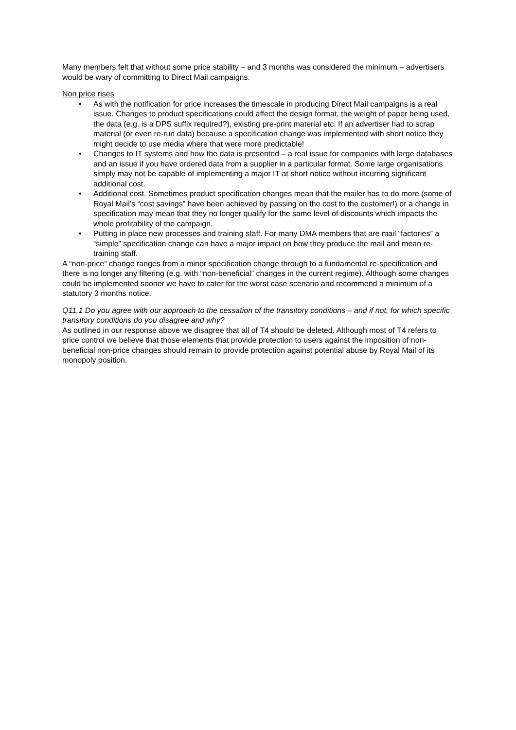Many members felt that without some price stability – and 3 months was considered the minimum – advertisers would be wary of committing to Direct Mail campaigns.
Non price rises
• As with the notification for price increases the timescale in producing Direct Mail campaigns is a real issue. Changes to product specifications could affect the design format, the weight of paper being used, the data (e.g. is a DPS suffix required?), existing pre-print material etc. If an advertiser had to scrap material (or even re-run data) because a specification change was implemented with short notice they might decide to use media where that were more predictable!
• Changes to IT systems and how the data is presented – a real issue for companies with large databases and an issue if you have ordered data from a supplier in a particular format. Some large organisations simply may not be capable of implementing a major IT at short notice without incurring significant additional cost.
• Additional cost. Sometimes product specification changes mean that the mailer has to do more (some of Royal Mail’s “cost savings” have been achieved by passing on the cost to the customer!) or a change in specification may mean that they no longer qualify for the same level of discounts which impacts the whole profitability of the campaign.
• Putting in place new processes and training staff. For many DMA members that are mail “factories” a “simple” specification change can have a major impact on how they produce the mail and mean re-training staff.
A “non-price” change ranges from a minor specification change through to a fundamental re-specification and there is no longer any filtering (e.g. with “non-beneficial” changes in the current regime). Although some changes could be implemented sooner we have to cater for the worst case scenario and recommend a minimum of a statutory 3 months notice.
Q11.1 Do you agree with our approach to the cessation of the transitory conditions – and if not, for which specific transitory conditions do you disagree and why?
As outlined in our response above we disagree that all of T4 should be deleted. Although most of T4 refers to price control we believe that those elements that provide protection to users against the imposition of non-beneficial non-price changes should remain to provide protection against potential abuse by Royal Mail of its monopoly position.